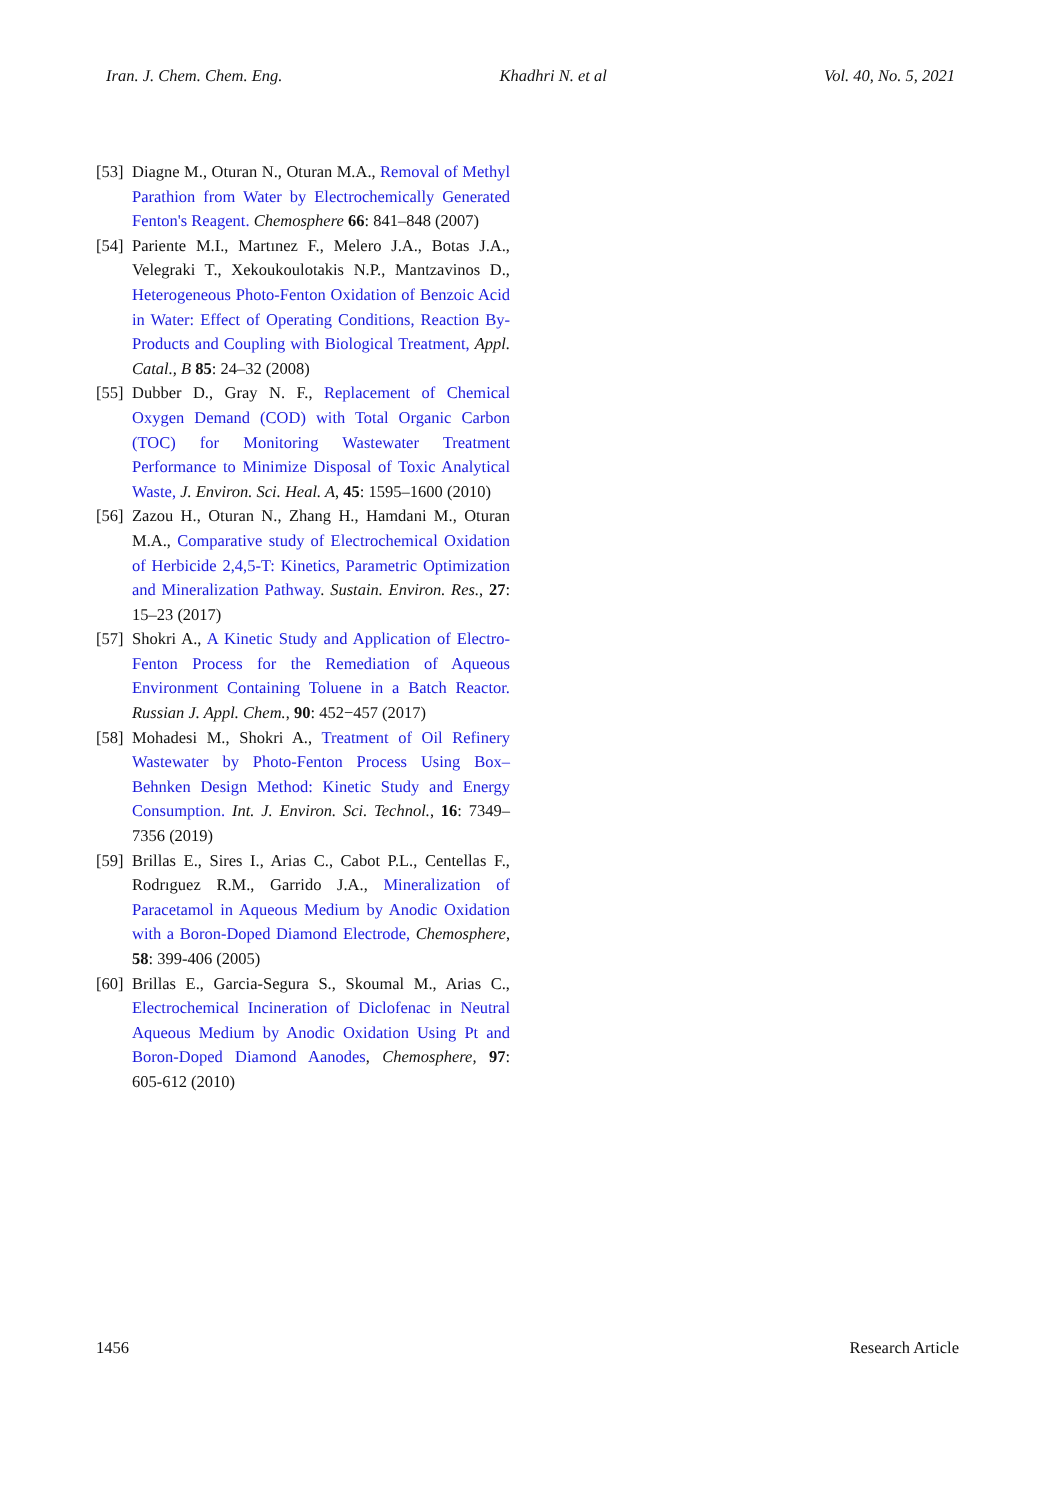Iran. J. Chem. Chem. Eng. Khadhri N. et al Vol. 40, No. 5, 2021
[53] Diagne M., Oturan N., Oturan M.A., Removal of Methyl Parathion from Water by Electrochemically Generated Fenton's Reagent. Chemosphere 66: 841–848 (2007)
[54] Pariente M.I., Martınez F., Melero J.A., Botas J.A., Velegraki T., Xekoukoulotakis N.P., Mantzavinos D., Heterogeneous Photo-Fenton Oxidation of Benzoic Acid in Water: Effect of Operating Conditions, Reaction By-Products and Coupling with Biological Treatment, Appl. Catal., B 85: 24–32 (2008)
[55] Dubber D., Gray N. F., Replacement of Chemical Oxygen Demand (COD) with Total Organic Carbon (TOC) for Monitoring Wastewater Treatment Performance to Minimize Disposal of Toxic Analytical Waste, J. Environ. Sci. Heal. A, 45: 1595–1600 (2010)
[56] Zazou H., Oturan N., Zhang H., Hamdani M., Oturan M.A., Comparative study of Electrochemical Oxidation of Herbicide 2,4,5-T: Kinetics, Parametric Optimization and Mineralization Pathway. Sustain. Environ. Res., 27: 15–23 (2017)
[57] Shokri A., A Kinetic Study and Application of Electro-Fenton Process for the Remediation of Aqueous Environment Containing Toluene in a Batch Reactor. Russian J. Appl. Chem., 90: 452−457 (2017)
[58] Mohadesi M., Shokri A., Treatment of Oil Refinery Wastewater by Photo-Fenton Process Using Box–Behnken Design Method: Kinetic Study and Energy Consumption. Int. J. Environ. Sci. Technol., 16: 7349–7356 (2019)
[59] Brillas E., Sires I., Arias C., Cabot P.L., Centellas F., Rodrıguez R.M., Garrido J.A., Mineralization of Paracetamol in Aqueous Medium by Anodic Oxidation with a Boron-Doped Diamond Electrode, Chemosphere, 58: 399-406 (2005)
[60] Brillas E., Garcia-Segura S., Skoumal M., Arias C., Electrochemical Incineration of Diclofenac in Neutral Aqueous Medium by Anodic Oxidation Using Pt and Boron-Doped Diamond Aanodes, Chemosphere, 97: 605-612 (2010)
1456 Research Article